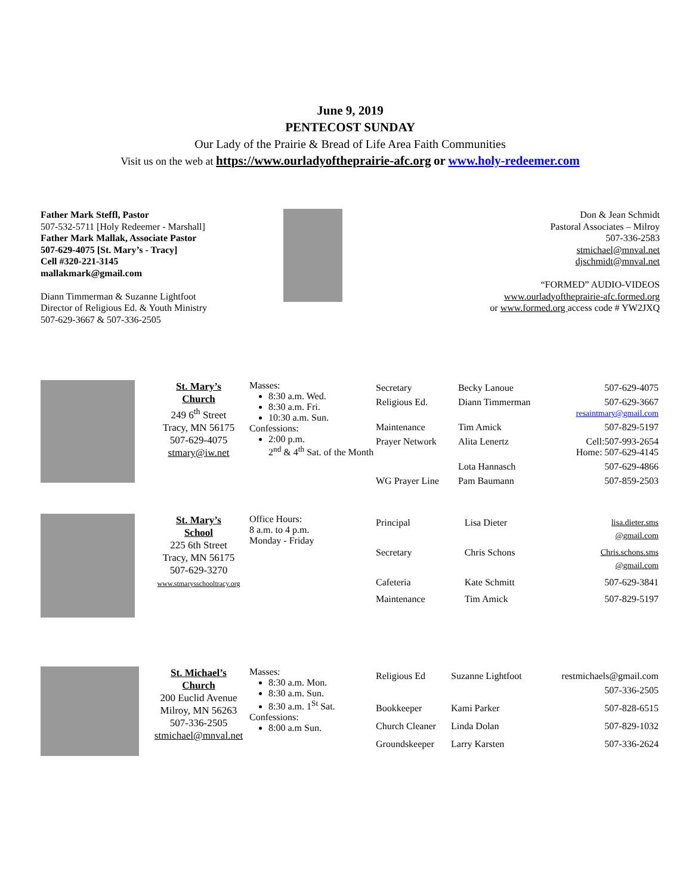June 9, 2019
PENTECOST SUNDAY
Our Lady of the Prairie & Bread of Life Area Faith Communities
Visit us on the web at https://www.ourladyoftheprairie-afc.org or www.holy-redeemer.com
Father Mark Steffl, Pastor
507-532-5711 [Holy Redeemer - Marshall]
Father Mark Mallak, Associate Pastor
507-629-4075 [St. Mary’s - Tracy]
Cell #320-221-3145
mallakmark@gmail.com
Diann Timmerman & Suzanne Lightfoot
Director of Religious Ed. & Youth Ministry
507-629-3667 & 507-336-2505
Don & Jean Schmidt
Pastoral Associates – Milroy
507-336-2583
stmichael@mnval.net
djschmidt@mnval.net
“FORMED” AUDIO-VIDEOS
www.ourladyoftheprairie-afc.formed.org
or www.formed.org access code # YW2JXQ
| | St. Mary’s Church 249 6<sup>th</sup> Street Tracy, MN 56175 507-629-4075 stmary@iw.net | Masses: 8:30 a.m. Wed. 8:30 a.m. Fri. 10:30 a.m. Sun. Confessions: 2:00 p.m. 2<sup>nd</sup> & 4<sup>th</sup> Sat. of the Month | / Secretary / Becky Lanoue / 507-629-4075 / / Religious Ed. / Diann Timmerman / 507-629-3667 resaintmary@gmail.com / / Maintenance / Tim Amick / 507-829-5197 / / Prayer Network / Alita Lenertz / Cell:507-993-2654 Home: 507-629-4145 / / / Lota Hannasch / 507-629-4866 / / WG Prayer Line / Pam Baumann / 507-859-2503 / |
| | St. Mary’s School 225 6th Street Tracy, MN 56175 507-629-3270 www.stmarysschooltracy.org | Office Hours: 8 a.m. to 4 p.m. Monday - Friday | / Principal / Lisa Dieter / lisa.dieter.sms @gmail.com / / Secretary / Chris Schons / Chris.schons.sms @gmail.com / / Cafeteria / Kate Schmitt / 507-629-3841 / / Maintenance / Tim Amick / 507-829-5197 / |
| | St. Michael’s Church 200 Euclid Avenue Milroy, MN 56263 507-336-2505 stmichael@mnval.net | Masses: 8:30 a.m. Mon. 8:30 a.m. Sun. 8:30 a.m. 1<sup>St</sup> Sat. Confessions: 8:00 a.m Sun. | / Religious Ed / Suzanne Lightfoot / restmichaels@gmail.com 507-336-2505 / / Bookkeeper / Kami Parker / 507-828-6515 / / Church Cleaner / Linda Dolan / 507-829-1032 / / Groundskeeper / Larry Karsten / 507-336-2624 / |